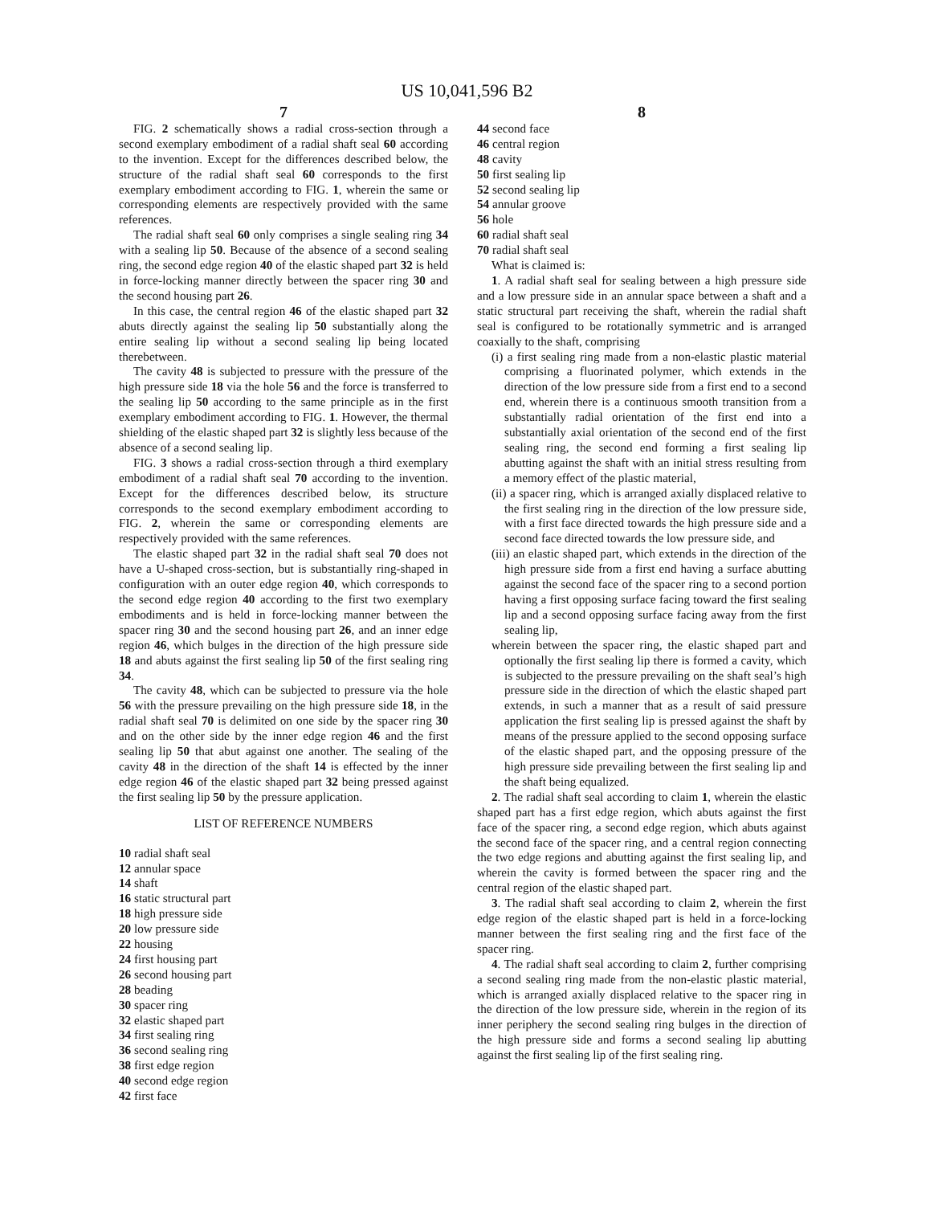US 10,041,596 B2
7
FIG. 2 schematically shows a radial cross-section through a second exemplary embodiment of a radial shaft seal 60 according to the invention. Except for the differences described below, the structure of the radial shaft seal 60 corresponds to the first exemplary embodiment according to FIG. 1, wherein the same or corresponding elements are respectively provided with the same references.
The radial shaft seal 60 only comprises a single sealing ring 34 with a sealing lip 50. Because of the absence of a second sealing ring, the second edge region 40 of the elastic shaped part 32 is held in force-locking manner directly between the spacer ring 30 and the second housing part 26.
In this case, the central region 46 of the elastic shaped part 32 abuts directly against the sealing lip 50 substantially along the entire sealing lip without a second sealing lip being located therebetween.
The cavity 48 is subjected to pressure with the pressure of the high pressure side 18 via the hole 56 and the force is transferred to the sealing lip 50 according to the same principle as in the first exemplary embodiment according to FIG. 1. However, the thermal shielding of the elastic shaped part 32 is slightly less because of the absence of a second sealing lip.
FIG. 3 shows a radial cross-section through a third exemplary embodiment of a radial shaft seal 70 according to the invention. Except for the differences described below, its structure corresponds to the second exemplary embodiment according to FIG. 2, wherein the same or corresponding elements are respectively provided with the same references.
The elastic shaped part 32 in the radial shaft seal 70 does not have a U-shaped cross-section, but is substantially ring-shaped in configuration with an outer edge region 40, which corresponds to the second edge region 40 according to the first two exemplary embodiments and is held in force-locking manner between the spacer ring 30 and the second housing part 26, and an inner edge region 46, which bulges in the direction of the high pressure side 18 and abuts against the first sealing lip 50 of the first sealing ring 34.
The cavity 48, which can be subjected to pressure via the hole 56 with the pressure prevailing on the high pressure side 18, in the radial shaft seal 70 is delimited on one side by the spacer ring 30 and on the other side by the inner edge region 46 and the first sealing lip 50 that abut against one another. The sealing of the cavity 48 in the direction of the shaft 14 is effected by the inner edge region 46 of the elastic shaped part 32 being pressed against the first sealing lip 50 by the pressure application.
LIST OF REFERENCE NUMBERS
10 radial shaft seal
12 annular space
14 shaft
16 static structural part
18 high pressure side
20 low pressure side
22 housing
24 first housing part
26 second housing part
28 beading
30 spacer ring
32 elastic shaped part
34 first sealing ring
36 second sealing ring
38 first edge region
40 second edge region
42 first face
8
44 second face
46 central region
48 cavity
50 first sealing lip
52 second sealing lip
54 annular groove
56 hole
60 radial shaft seal
70 radial shaft seal
What is claimed is:
1. A radial shaft seal for sealing between a high pressure side and a low pressure side in an annular space between a shaft and a static structural part receiving the shaft, wherein the radial shaft seal is configured to be rotationally symmetric and is arranged coaxially to the shaft, comprising
(i) a first sealing ring made from a non-elastic plastic material comprising a fluorinated polymer, which extends in the direction of the low pressure side from a first end to a second end, wherein there is a continuous smooth transition from a substantially radial orientation of the first end into a substantially axial orientation of the second end of the first sealing ring, the second end forming a first sealing lip abutting against the shaft with an initial stress resulting from a memory effect of the plastic material,
(ii) a spacer ring, which is arranged axially displaced relative to the first sealing ring in the direction of the low pressure side, with a first face directed towards the high pressure side and a second face directed towards the low pressure side, and
(iii) an elastic shaped part, which extends in the direction of the high pressure side from a first end having a surface abutting against the second face of the spacer ring to a second portion having a first opposing surface facing toward the first sealing lip and a second opposing surface facing away from the first sealing lip,
wherein between the spacer ring, the elastic shaped part and optionally the first sealing lip there is formed a cavity, which is subjected to the pressure prevailing on the shaft seal’s high pressure side in the direction of which the elastic shaped part extends, in such a manner that as a result of said pressure application the first sealing lip is pressed against the shaft by means of the pressure applied to the second opposing surface of the elastic shaped part, and the opposing pressure of the high pressure side prevailing between the first sealing lip and the shaft being equalized.
2. The radial shaft seal according to claim 1, wherein the elastic shaped part has a first edge region, which abuts against the first face of the spacer ring, a second edge region, which abuts against the second face of the spacer ring, and a central region connecting the two edge regions and abutting against the first sealing lip, and wherein the cavity is formed between the spacer ring and the central region of the elastic shaped part.
3. The radial shaft seal according to claim 2, wherein the first edge region of the elastic shaped part is held in a force-locking manner between the first sealing ring and the first face of the spacer ring.
4. The radial shaft seal according to claim 2, further comprising a second sealing ring made from the non-elastic plastic material, which is arranged axially displaced relative to the spacer ring in the direction of the low pressure side, wherein in the region of its inner periphery the second sealing ring bulges in the direction of the high pressure side and forms a second sealing lip abutting against the first sealing lip of the first sealing ring.